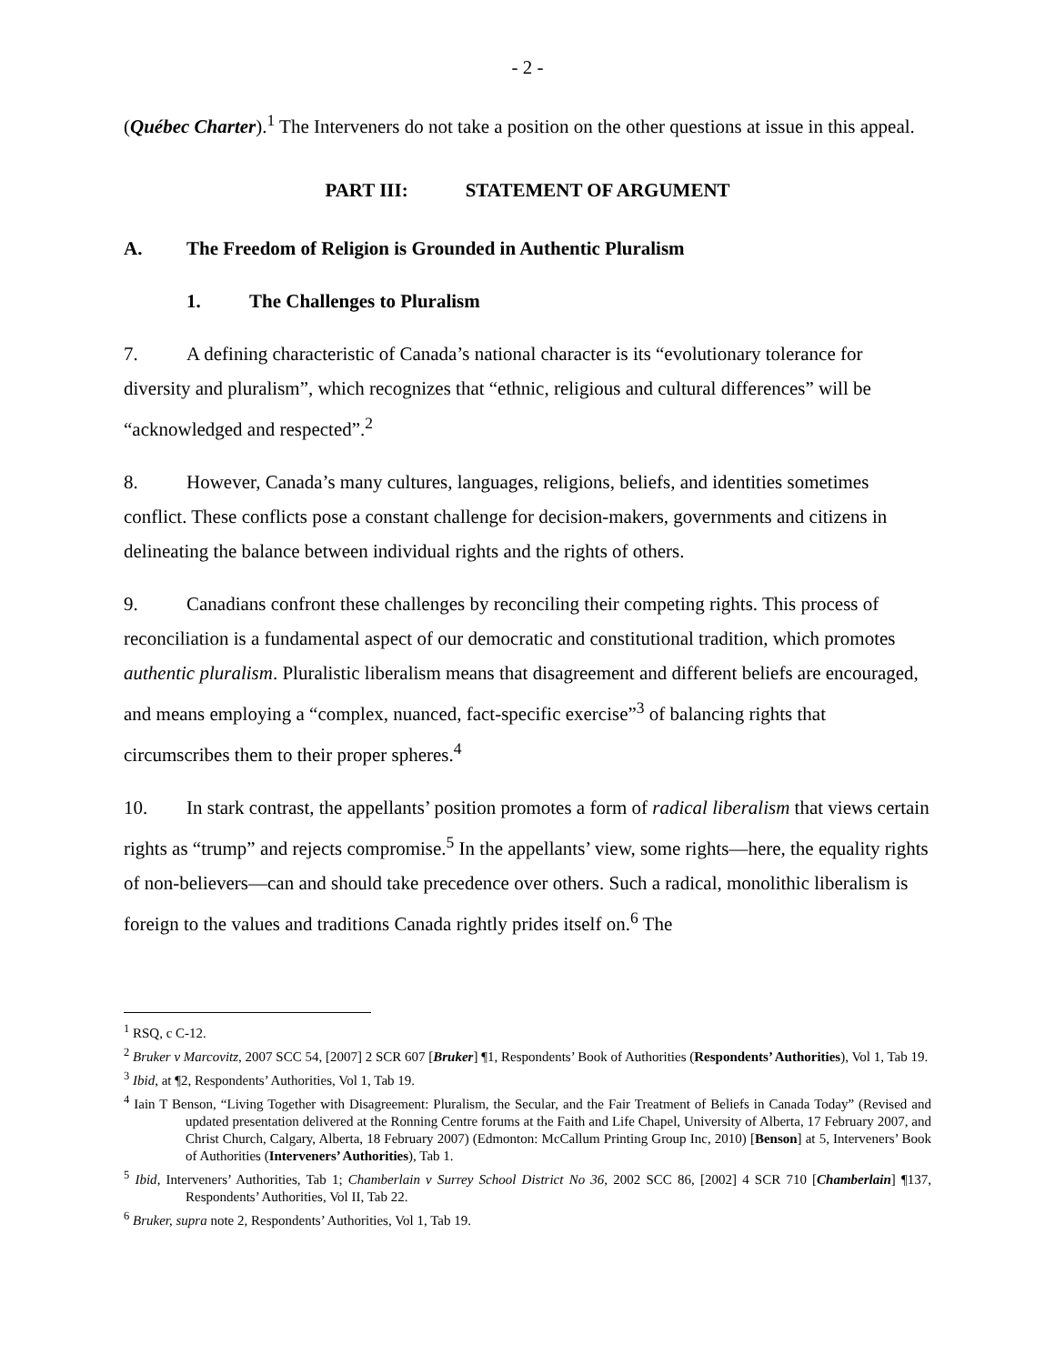- 2 -
(Québec Charter).<sup>1</sup> The Interveners do not take a position on the other questions at issue in this appeal.
PART III: STATEMENT OF ARGUMENT
A. The Freedom of Religion is Grounded in Authentic Pluralism
1. The Challenges to Pluralism
7. A defining characteristic of Canada’s national character is its “evolutionary tolerance for diversity and pluralism”, which recognizes that “ethnic, religious and cultural differences” will be “acknowledged and respected”.<sup>2</sup>
8. However, Canada’s many cultures, languages, religions, beliefs, and identities sometimes conflict. These conflicts pose a constant challenge for decision-makers, governments and citizens in delineating the balance between individual rights and the rights of others.
9. Canadians confront these challenges by reconciling their competing rights. This process of reconciliation is a fundamental aspect of our democratic and constitutional tradition, which promotes authentic pluralism. Pluralistic liberalism means that disagreement and different beliefs are encouraged, and means employing a “complex, nuanced, fact-specific exercise”<sup>3</sup> of balancing rights that circumscribes them to their proper spheres.<sup>4</sup>
10. In stark contrast, the appellants’ position promotes a form of radical liberalism that views certain rights as “trump” and rejects compromise.<sup>5</sup> In the appellants’ view, some rights—here, the equality rights of non-believers—can and should take precedence over others. Such a radical, monolithic liberalism is foreign to the values and traditions Canada rightly prides itself on.<sup>6</sup> The
<sup>1</sup> RSQ, c C-12.
<sup>2</sup> Bruker v Marcovitz, 2007 SCC 54, [2007] 2 SCR 607 [Bruker] ¶1, Respondents’ Book of Authorities (Respondents’ Authorities), Vol 1, Tab 19.
<sup>3</sup> Ibid, at ¶2, Respondents’ Authorities, Vol 1, Tab 19.
<sup>4</sup> Iain T Benson, “Living Together with Disagreement: Pluralism, the Secular, and the Fair Treatment of Beliefs in Canada Today” (Revised and updated presentation delivered at the Ronning Centre forums at the Faith and Life Chapel, University of Alberta, 17 February 2007, and Christ Church, Calgary, Alberta, 18 February 2007) (Edmonton: McCallum Printing Group Inc, 2010) [Benson] at 5, Interveners’ Book of Authorities (Interveners’ Authorities), Tab 1.
<sup>5</sup> Ibid, Interveners’ Authorities, Tab 1; Chamberlain v Surrey School District No 36, 2002 SCC 86, [2002] 4 SCR 710 [Chamberlain] ¶137, Respondents’ Authorities, Vol II, Tab 22.
<sup>6</sup> Bruker, supra note 2, Respondents’ Authorities, Vol 1, Tab 19.